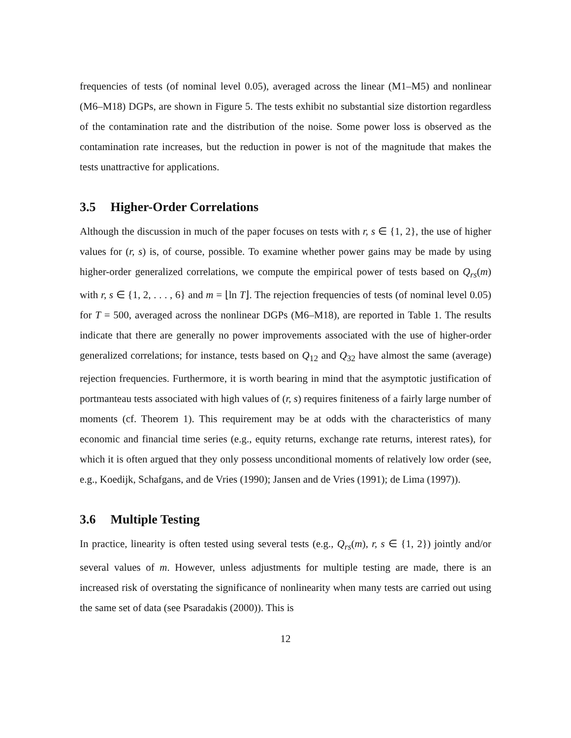frequencies of tests (of nominal level 0.05), averaged across the linear (M1–M5) and nonlinear (M6–M18) DGPs, are shown in Figure 5. The tests exhibit no substantial size distortion regardless of the contamination rate and the distribution of the noise. Some power loss is observed as the contamination rate increases, but the reduction in power is not of the magnitude that makes the tests unattractive for applications.
3.5 Higher-Order Correlations
Although the discussion in much of the paper focuses on tests with r, s ∈ {1, 2}, the use of higher values for (r, s) is, of course, possible. To examine whether power gains may be made by using higher-order generalized correlations, we compute the empirical power of tests based on Q<sub>rs</sub>(m) with r, s ∈ {1, 2, . . . , 6} and m = ⌊ln T⌋. The rejection frequencies of tests (of nominal level 0.05) for T = 500, averaged across the nonlinear DGPs (M6–M18), are reported in Table 1. The results indicate that there are generally no power improvements associated with the use of higher-order generalized correlations; for instance, tests based on Q<sub>12</sub> and Q<sub>32</sub> have almost the same (average) rejection frequencies. Furthermore, it is worth bearing in mind that the asymptotic justification of portmanteau tests associated with high values of (r, s) requires finiteness of a fairly large number of moments (cf. Theorem 1). This requirement may be at odds with the characteristics of many economic and financial time series (e.g., equity returns, exchange rate returns, interest rates), for which it is often argued that they only possess unconditional moments of relatively low order (see, e.g., Koedijk, Schafgans, and de Vries (1990); Jansen and de Vries (1991); de Lima (1997)).
3.6 Multiple Testing
In practice, linearity is often tested using several tests (e.g., Q<sub>rs</sub>(m), r, s ∈ {1, 2}) jointly and/or several values of m. However, unless adjustments for multiple testing are made, there is an increased risk of overstating the significance of nonlinearity when many tests are carried out using the same set of data (see Psaradakis (2000)). This is
12